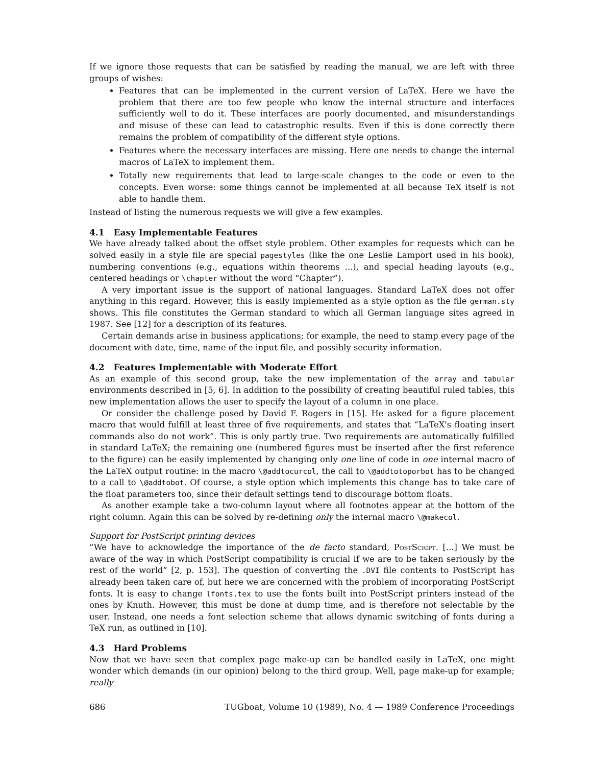If we ignore those requests that can be satisfied by reading the manual, we are left with three groups of wishes:
Features that can be implemented in the current version of LaTeX. Here we have the problem that there are too few people who know the internal structure and interfaces sufficiently well to do it. These interfaces are poorly documented, and misunderstandings and misuse of these can lead to catastrophic results. Even if this is done correctly there remains the problem of compatibility of the different style options.
Features where the necessary interfaces are missing. Here one needs to change the internal macros of LaTeX to implement them.
Totally new requirements that lead to large-scale changes to the code or even to the concepts. Even worse: some things cannot be implemented at all because TeX itself is not able to handle them.
Instead of listing the numerous requests we will give a few examples.
4.1 Easy Implementable Features
We have already talked about the offset style problem. Other examples for requests which can be solved easily in a style file are special pagestyles (like the one Leslie Lamport used in his book), numbering conventions (e.g., equations within theorems ...), and special heading layouts (e.g., centered headings or \chapter without the word “Chapter”).
A very important issue is the support of national languages. Standard LaTeX does not offer anything in this regard. However, this is easily implemented as a style option as the file german.sty shows. This file constitutes the German standard to which all German language sites agreed in 1987. See [12] for a description of its features.
Certain demands arise in business applications; for example, the need to stamp every page of the document with date, time, name of the input file, and possibly security information.
4.2 Features Implementable with Moderate Effort
As an example of this second group, take the new implementation of the array and tabular environments described in [5, 6]. In addition to the possibility of creating beautiful ruled tables, this new implementation allows the user to specify the layout of a column in one place.
Or consider the challenge posed by David F. Rogers in [15]. He asked for a figure placement macro that would fulfill at least three of five requirements, and states that “LaTeX's floating insert commands also do not work”. This is only partly true. Two requirements are automatically fulfilled in standard LaTeX; the remaining one (numbered figures must be inserted after the first reference to the figure) can be easily implemented by changing only one line of code in one internal macro of the LaTeX output routine: in the macro \@addtocurcol, the call to \@addtotoporbot has to be changed to a call to \@addtobot. Of course, a style option which implements this change has to take care of the float parameters too, since their default settings tend to discourage bottom floats.
As another example take a two-column layout where all footnotes appear at the bottom of the right column. Again this can be solved by re-defining only the internal macro \@makecol.
Support for PostScript printing devices
“We have to acknowledge the importance of the de facto standard, PostScript. [...] We must be aware of the way in which PostScript compatibility is crucial if we are to be taken seriously by the rest of the world” [2, p. 153]. The question of converting the .DVI file contents to PostScript has already been taken care of, but here we are concerned with the problem of incorporating PostScript fonts. It is easy to change lfonts.tex to use the fonts built into PostScript printers instead of the ones by Knuth. However, this must be done at dump time, and is therefore not selectable by the user. Instead, one needs a font selection scheme that allows dynamic switching of fonts during a TeX run, as outlined in [10].
4.3 Hard Problems
Now that we have seen that complex page make-up can be handled easily in LaTeX, one might wonder which demands (in our opinion) belong to the third group. Well, page make-up for example; really
686 TUGboat, Volume 10 (1989), No. 4 — 1989 Conference Proceedings